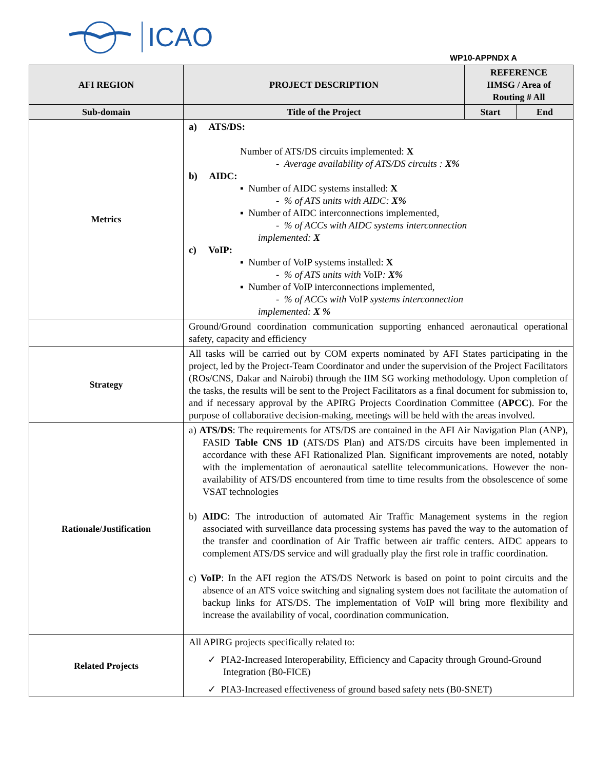ICAO
WP10-APPNDX A
| AFI REGION | PROJECT DESCRIPTION | REFERENCE IIMSG / Area of Routing # All | |
| --- | --- | --- | --- |
| Sub-domain | Title of the Project | Start | End |
| Metrics | a) ATS/DS: Number of ATS/DS circuits implemented: X - Average availability of ATS/DS circuits : X% b) AIDC: ▪ Number of AIDC systems installed: X - % of ATS units with AIDC: X% ▪ Number of AIDC interconnections implemented, - % of ACCs with AIDC systems interconnection implemented: X c) VoIP: ▪ Number of VoIP systems installed: X - % of ATS units with VoIP : X% ▪ Number of VoIP interconnections implemented, - % of ACCs with VoIP systems interconnection implemented: X % | | |
| | Ground/Ground coordination communication supporting enhanced aeronautical operational safety, capacity and efficiency | | |
| Strategy | All tasks will be carried out by COM experts nominated by AFI States participating in the project, led by the Project-Team Coordinator and under the supervision of the Project Facilitators (ROs/CNS, Dakar and Nairobi) through the IIM SG working methodology. Upon completion of the tasks, the results will be sent to the Project Facilitators as a final document for submission to, and if necessary approval by the APIRG Projects Coordination Committee ( APCC ). For the purpose of collaborative decision-making, meetings will be held with the areas involved. | | |
| Rationale/Justification | a) ATS/DS : The requirements for ATS/DS are contained in the AFI Air Navigation Plan (ANP), FASID Table CNS 1D (ATS/DS Plan) and ATS/DS circuits have been implemented in accordance with these AFI Rationalized Plan. Significant improvements are noted, notably with the implementation of aeronautical satellite telecommunications. However the non- availability of ATS/DS encountered from time to time results from the obsolescence of some VSAT technologies b) AIDC : The introduction of automated Air Traffic Management systems in the region associated with surveillance data processing systems has paved the way to the automation of the transfer and coordination of Air Traffic between air traffic centers. AIDC appears to complement ATS/DS service and will gradually play the first role in traffic coordination. c) VoIP : In the AFI region the ATS/DS Network is based on point to point circuits and the absence of an ATS voice switching and signaling system does not facilitate the automation of backup links for ATS/DS. The implementation of VoIP will bring more flexibility and increase the availability of vocal, coordination communication. | | |
| Related Projects | All APIRG projects specifically related to: ✓ PIA2-Increased Interoperability, Efficiency and Capacity through Ground-Ground Integration (B0-FICE) ✓ PIA3-Increased effectiveness of ground based safety nets (B0-SNET) | | |